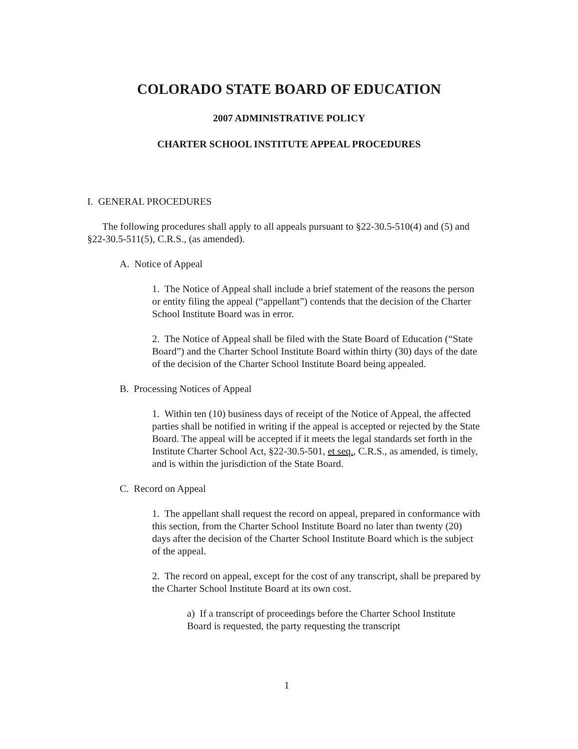COLORADO STATE BOARD OF EDUCATION
2007 ADMINISTRATIVE POLICY
CHARTER SCHOOL INSTITUTE APPEAL PROCEDURES
I. GENERAL PROCEDURES
The following procedures shall apply to all appeals pursuant to §22-30.5-510(4) and (5) and §22-30.5-511(5), C.R.S., (as amended).
A. Notice of Appeal
1. The Notice of Appeal shall include a brief statement of the reasons the person or entity filing the appeal (“appellant”) contends that the decision of the Charter School Institute Board was in error.
2. The Notice of Appeal shall be filed with the State Board of Education (“State Board”) and the Charter School Institute Board within thirty (30) days of the date of the decision of the Charter School Institute Board being appealed.
B. Processing Notices of Appeal
1. Within ten (10) business days of receipt of the Notice of Appeal, the affected parties shall be notified in writing if the appeal is accepted or rejected by the State Board. The appeal will be accepted if it meets the legal standards set forth in the Institute Charter School Act, §22-30.5-501, et seq., C.R.S., as amended, is timely, and is within the jurisdiction of the State Board.
C. Record on Appeal
1. The appellant shall request the record on appeal, prepared in conformance with this section, from the Charter School Institute Board no later than twenty (20) days after the decision of the Charter School Institute Board which is the subject of the appeal.
2. The record on appeal, except for the cost of any transcript, shall be prepared by the Charter School Institute Board at its own cost.
a) If a transcript of proceedings before the Charter School Institute Board is requested, the party requesting the transcript
1